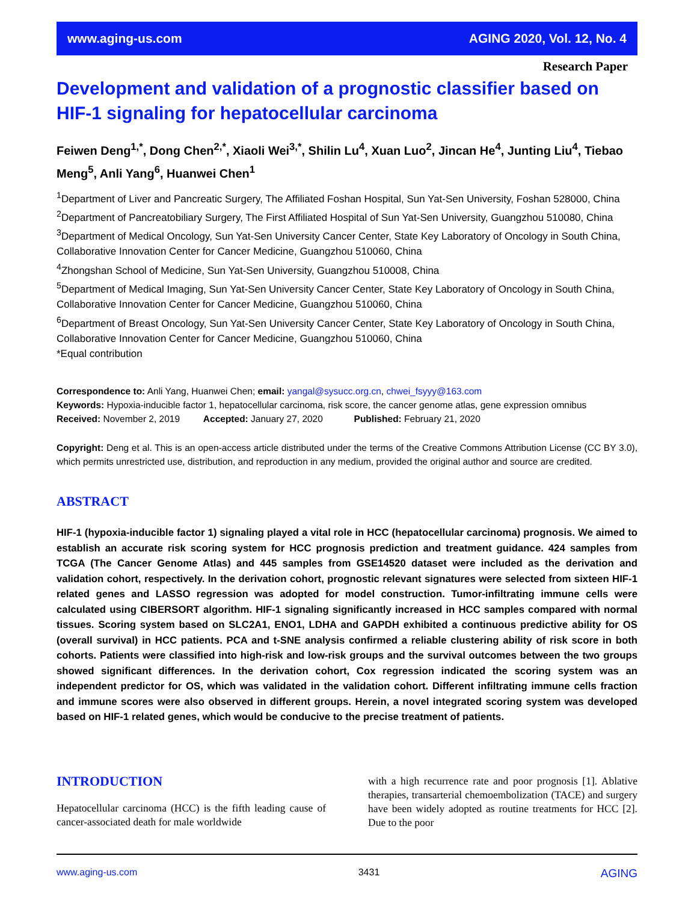www.aging-us.com AGING 2020, Vol. 12, No. 4
Research Paper
Development and validation of a prognostic classifier based on HIF-1 signaling for hepatocellular carcinoma
Feiwen Deng<sup>1,*</sup>, Dong Chen<sup>2,*</sup>, Xiaoli Wei<sup>3,*</sup>, Shilin Lu<sup>4</sup>, Xuan Luo<sup>2</sup>, Jincan He<sup>4</sup>, Junting Liu<sup>4</sup>, Tiebao Meng<sup>5</sup>, Anli Yang<sup>6</sup>, Huanwei Chen<sup>1</sup>
<sup>1</sup> Department of Liver and Pancreatic Surgery, The Affiliated Foshan Hospital, Sun Yat-Sen University, Foshan 528000, China
<sup>2</sup> Department of Pancreatobiliary Surgery, The First Affiliated Hospital of Sun Yat-Sen University, Guangzhou 510080, China
<sup>3</sup> Department of Medical Oncology, Sun Yat-Sen University Cancer Center, State Key Laboratory of Oncology in South China, Collaborative Innovation Center for Cancer Medicine, Guangzhou 510060, China
<sup>4</sup> Zhongshan School of Medicine, Sun Yat-Sen University, Guangzhou 510008, China
<sup>5</sup> Department of Medical Imaging, Sun Yat-Sen University Cancer Center, State Key Laboratory of Oncology in South China, Collaborative Innovation Center for Cancer Medicine, Guangzhou 510060, China
<sup>6</sup> Department of Breast Oncology, Sun Yat-Sen University Cancer Center, State Key Laboratory of Oncology in South China, Collaborative Innovation Center for Cancer Medicine, Guangzhou 510060, China
*Equal contribution
Correspondence to: Anli Yang, Huanwei Chen; email: yangal@sysucc.org.cn, chwei_fsyyy@163.com
Keywords: Hypoxia-inducible factor 1, hepatocellular carcinoma, risk score, the cancer genome atlas, gene expression omnibus
Received: November 2, 2019 Accepted: January 27, 2020 Published: February 21, 2020
Copyright: Deng et al. This is an open-access article distributed under the terms of the Creative Commons Attribution License (CC BY 3.0), which permits unrestricted use, distribution, and reproduction in any medium, provided the original author and source are credited.
ABSTRACT
HIF-1 (hypoxia-inducible factor 1) signaling played a vital role in HCC (hepatocellular carcinoma) prognosis. We aimed to establish an accurate risk scoring system for HCC prognosis prediction and treatment guidance. 424 samples from TCGA (The Cancer Genome Atlas) and 445 samples from GSE14520 dataset were included as the derivation and validation cohort, respectively. In the derivation cohort, prognostic relevant signatures were selected from sixteen HIF-1 related genes and LASSO regression was adopted for model construction. Tumor-infiltrating immune cells were calculated using CIBERSORT algorithm. HIF-1 signaling significantly increased in HCC samples compared with normal tissues. Scoring system based on SLC2A1, ENO1, LDHA and GAPDH exhibited a continuous predictive ability for OS (overall survival) in HCC patients. PCA and t-SNE analysis confirmed a reliable clustering ability of risk score in both cohorts. Patients were classified into high-risk and low-risk groups and the survival outcomes between the two groups showed significant differences. In the derivation cohort, Cox regression indicated the scoring system was an independent predictor for OS, which was validated in the validation cohort. Different infiltrating immune cells fraction and immune scores were also observed in different groups. Herein, a novel integrated scoring system was developed based on HIF-1 related genes, which would be conducive to the precise treatment of patients.
INTRODUCTION
Hepatocellular carcinoma (HCC) is the fifth leading cause of cancer-associated death for male worldwide
with a high recurrence rate and poor prognosis [1]. Ablative therapies, transarterial chemoembolization (TACE) and surgery have been widely adopted as routine treatments for HCC [2]. Due to the poor
www.aging-us.com 3431 AGING